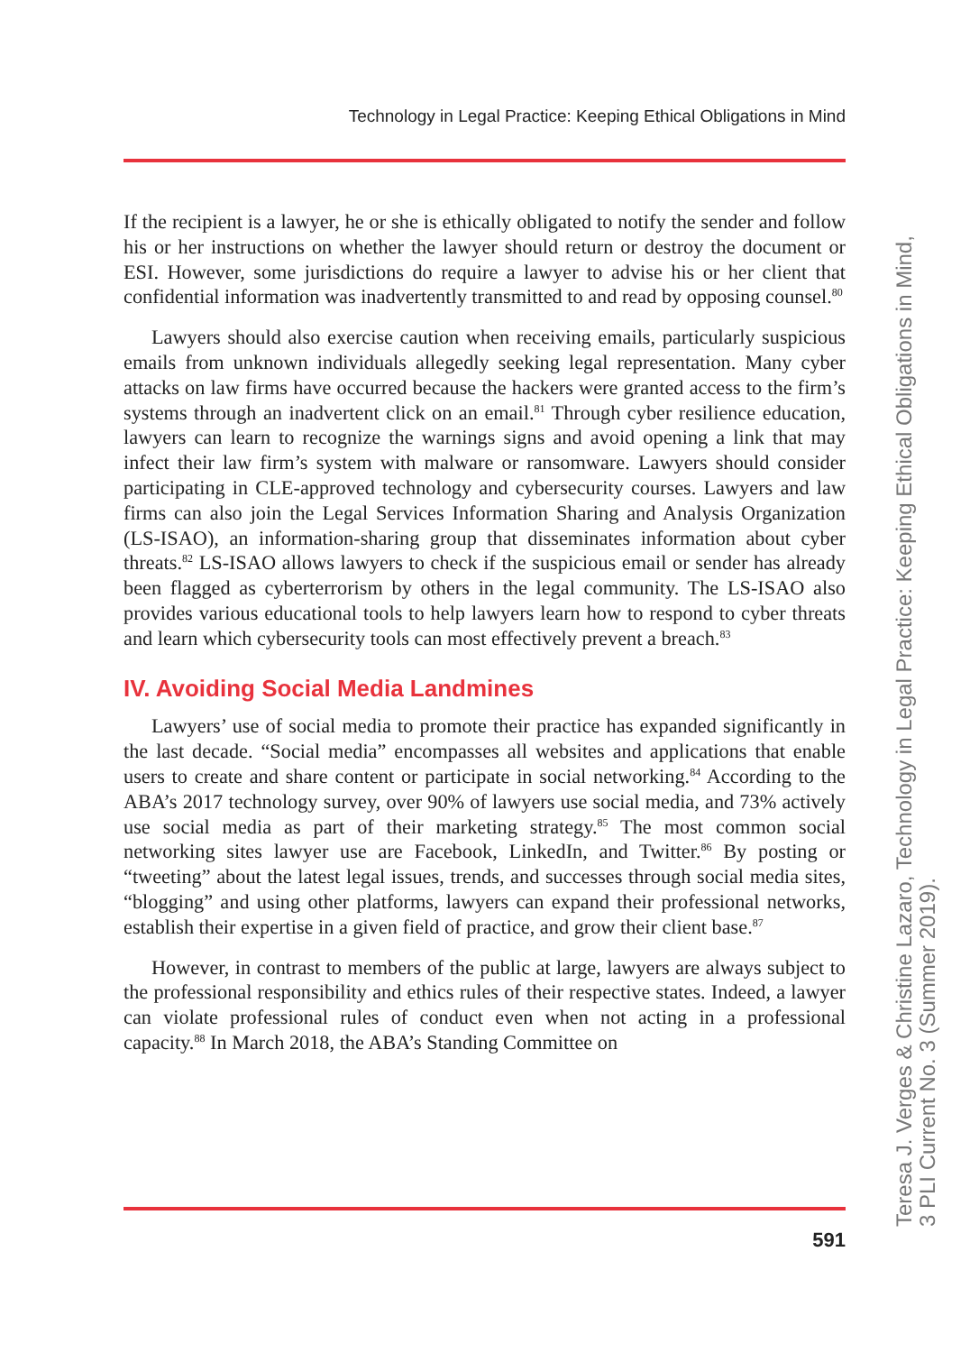Technology in Legal Practice: Keeping Ethical Obligations in Mind
If the recipient is a lawyer, he or she is ethically obligated to notify the sender and follow his or her instructions on whether the lawyer should return or destroy the document or ESI. However, some jurisdictions do require a lawyer to advise his or her client that confidential information was inadvertently transmitted to and read by opposing counsel.<sup>80</sup>
Lawyers should also exercise caution when receiving emails, particularly suspicious emails from unknown individuals allegedly seeking legal representation. Many cyber attacks on law firms have occurred because the hackers were granted access to the firm’s systems through an inadvertent click on an email.<sup>81</sup> Through cyber resilience education, lawyers can learn to recognize the warnings signs and avoid opening a link that may infect their law firm’s system with malware or ransomware. Lawyers should consider participating in CLE-approved technology and cybersecurity courses. Lawyers and law firms can also join the Legal Services Information Sharing and Analysis Organization (LS-ISAO), an information-sharing group that disseminates information about cyber threats.<sup>82</sup> LS-ISAO allows lawyers to check if the suspicious email or sender has already been flagged as cyberterrorism by others in the legal community. The LS-ISAO also provides various educational tools to help lawyers learn how to respond to cyber threats and learn which cybersecurity tools can most effectively prevent a breach.<sup>83</sup>
IV. Avoiding Social Media Landmines
Lawyers’ use of social media to promote their practice has expanded significantly in the last decade. “Social media” encompasses all websites and applications that enable users to create and share content or participate in social networking.<sup>84</sup> According to the ABA’s 2017 technology survey, over 90% of lawyers use social media, and 73% actively use social media as part of their marketing strategy.<sup>85</sup> The most common social networking sites lawyer use are Facebook, LinkedIn, and Twitter.<sup>86</sup> By posting or “tweeting” about the latest legal issues, trends, and successes through social media sites, “blogging” and using other platforms, lawyers can expand their professional networks, establish their expertise in a given field of practice, and grow their client base.<sup>87</sup>
However, in contrast to members of the public at large, lawyers are always subject to the professional responsibility and ethics rules of their respective states. Indeed, a lawyer can violate professional rules of conduct even when not acting in a professional capacity.<sup>88</sup> In March 2018, the ABA’s Standing Committee on
591
Teresa J. Verges & Christine Lazaro, Technology in Legal Practice: Keeping Ethical Obligations in Mind,
3 PLI Current No. 3 (Summer 2019).